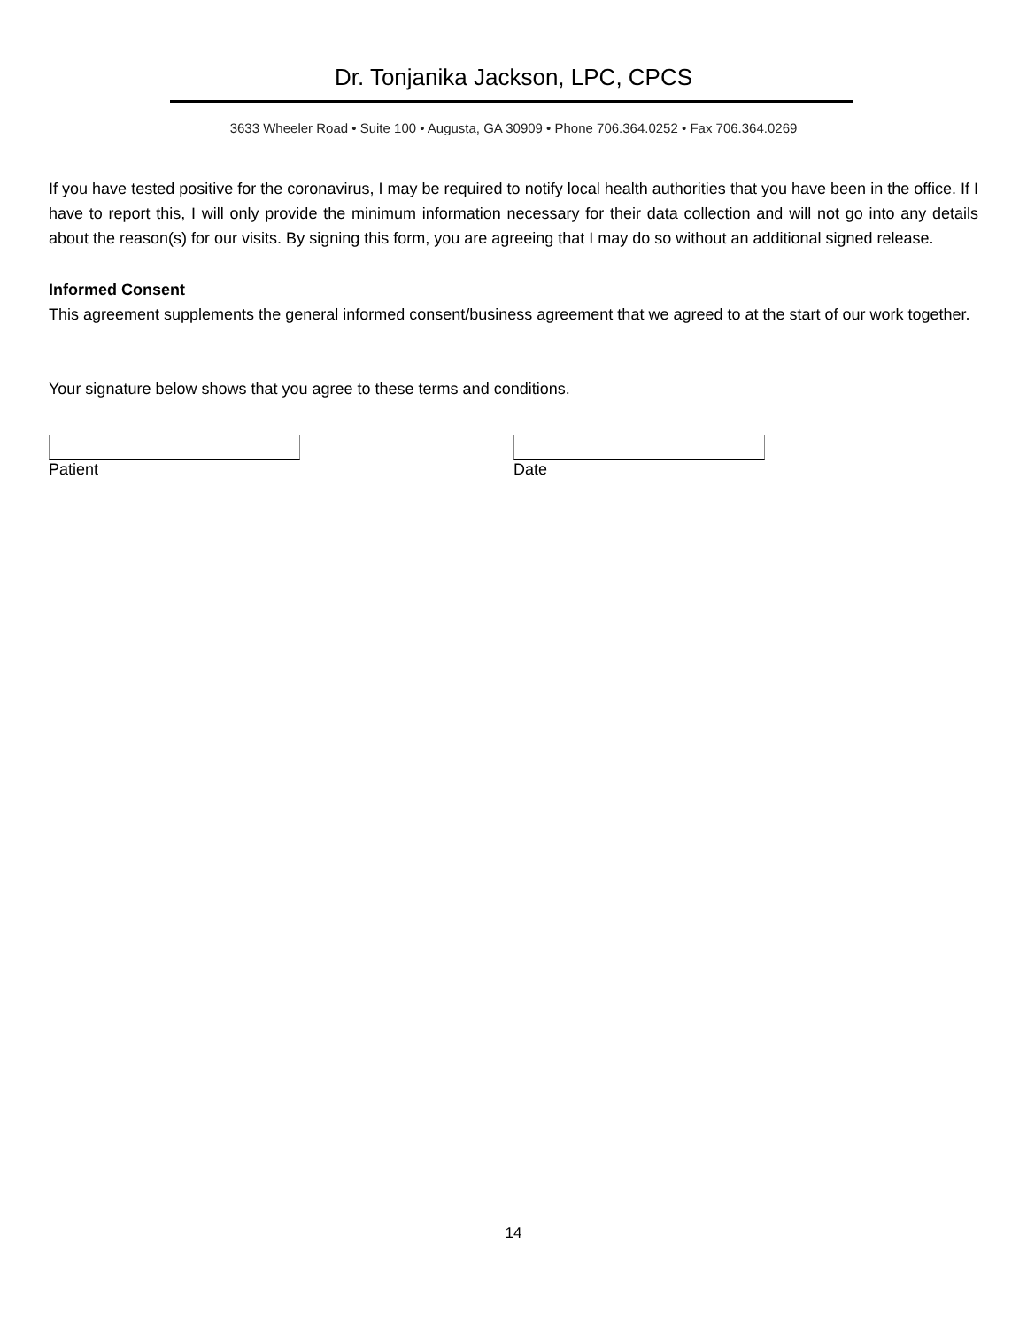Dr. Tonjanika Jackson, LPC, CPCS
3633 Wheeler Road • Suite 100 • Augusta, GA 30909 • Phone 706.364.0252 • Fax 706.364.0269
If you have tested positive for the coronavirus, I may be required to notify local health authorities that you have been in the office. If I have to report this, I will only provide the minimum information necessary for their data collection and will not go into any details about the reason(s) for our visits. By signing this form, you are agreeing that I may do so without an additional signed release.
Informed Consent
This agreement supplements the general informed consent/business agreement that we agreed to at the start of our work together.
Your signature below shows that you agree to these terms and conditions.
Patient Date
14